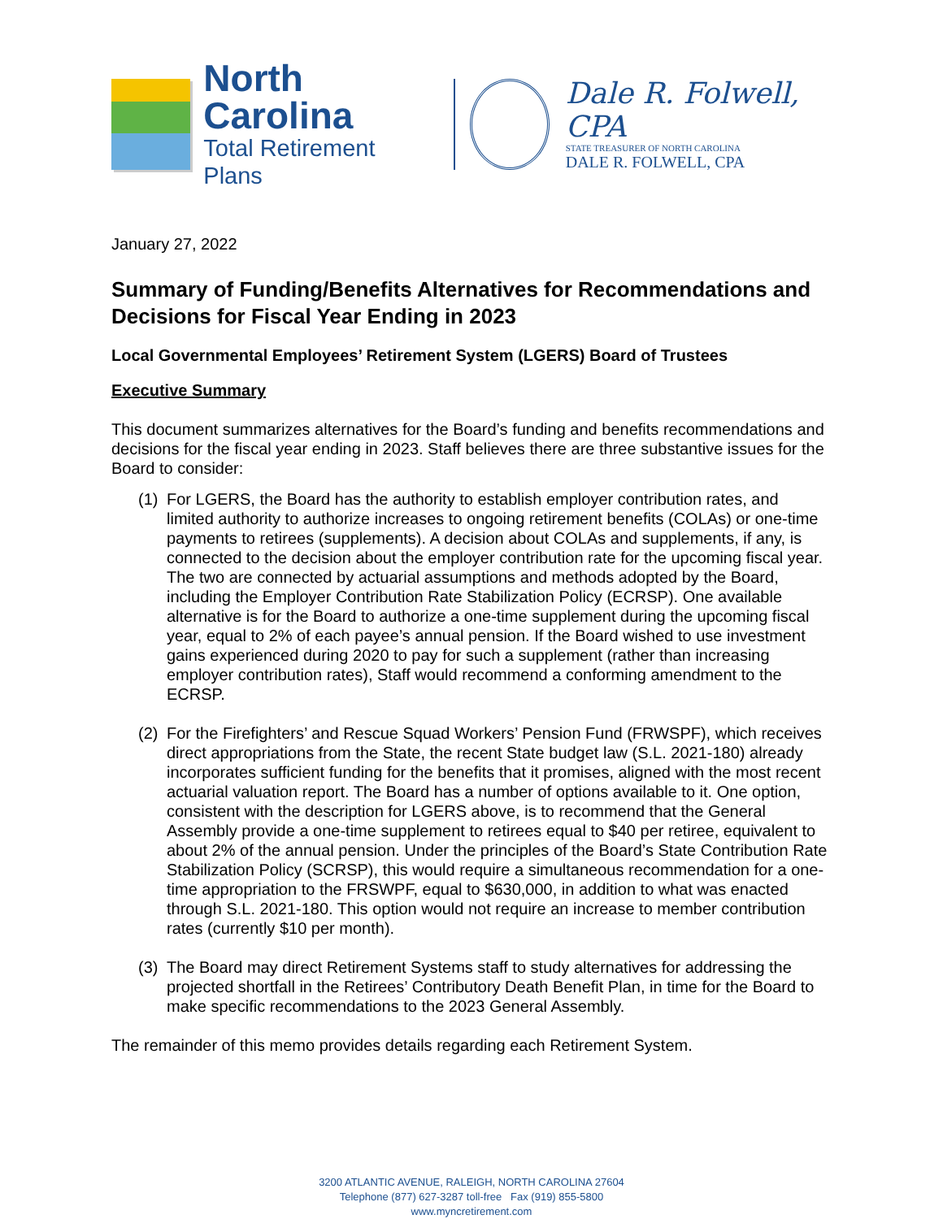North Carolina
Total Retirement Plans
Dale R. Folwell, CPA
STATE TREASURER OF NORTH CAROLINA
DALE R. FOLWELL, CPA
January 27, 2022
Summary of Funding/Benefits Alternatives for Recommendations and Decisions for Fiscal Year Ending in 2023
Local Governmental Employees’ Retirement System (LGERS) Board of Trustees
Executive Summary
This document summarizes alternatives for the Board’s funding and benefits recommendations and decisions for the fiscal year ending in 2023. Staff believes there are three substantive issues for the Board to consider:
(1)
For LGERS, the Board has the authority to establish employer contribution rates, and limited authority to authorize increases to ongoing retirement benefits (COLAs) or one-time payments to retirees (supplements). A decision about COLAs and supplements, if any, is connected to the decision about the employer contribution rate for the upcoming fiscal year. The two are connected by actuarial assumptions and methods adopted by the Board, including the Employer Contribution Rate Stabilization Policy (ECRSP). One available alternative is for the Board to authorize a one-time supplement during the upcoming fiscal year, equal to 2% of each payee’s annual pension. If the Board wished to use investment gains experienced during 2020 to pay for such a supplement (rather than increasing employer contribution rates), Staff would recommend a conforming amendment to the ECRSP.
(2)
For the Firefighters’ and Rescue Squad Workers’ Pension Fund (FRWSPF), which receives direct appropriations from the State, the recent State budget law (S.L. 2021-180) already incorporates sufficient funding for the benefits that it promises, aligned with the most recent actuarial valuation report. The Board has a number of options available to it. One option, consistent with the description for LGERS above, is to recommend that the General Assembly provide a one-time supplement to retirees equal to $40 per retiree, equivalent to about 2% of the annual pension. Under the principles of the Board’s State Contribution Rate Stabilization Policy (SCRSP), this would require a simultaneous recommendation for a one-time appropriation to the FRSWPF, equal to $630,000, in addition to what was enacted through S.L. 2021-180. This option would not require an increase to member contribution rates (currently $10 per month).
(3)
The Board may direct Retirement Systems staff to study alternatives for addressing the projected shortfall in the Retirees’ Contributory Death Benefit Plan, in time for the Board to make specific recommendations to the 2023 General Assembly.
The remainder of this memo provides details regarding each Retirement System.
3200 ATLANTIC AVENUE, RALEIGH, NORTH CAROLINA 27604
Telephone (877) 627-3287 toll-free Fax (919) 855-5800
www.myncretirement.com